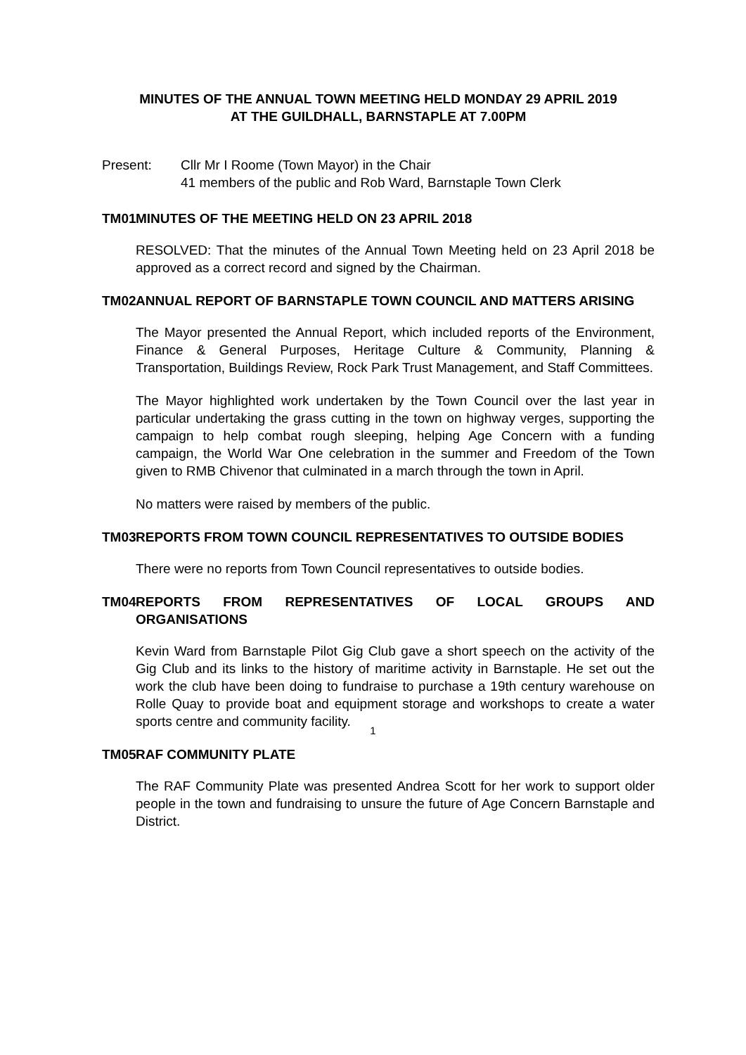MINUTES OF THE ANNUAL TOWN MEETING HELD MONDAY 29 APRIL 2019
AT THE GUILDHALL, BARNSTAPLE AT 7.00PM
Present: Cllr Mr I Roome (Town Mayor) in the Chair
41 members of the public and Rob Ward, Barnstaple Town Clerk
TM01 MINUTES OF THE MEETING HELD ON 23 APRIL 2018
RESOLVED: That the minutes of the Annual Town Meeting held on 23 April 2018 be approved as a correct record and signed by the Chairman.
TM02 ANNUAL REPORT OF BARNSTAPLE TOWN COUNCIL AND MATTERS ARISING
The Mayor presented the Annual Report, which included reports of the Environment, Finance & General Purposes, Heritage Culture & Community, Planning & Transportation, Buildings Review, Rock Park Trust Management, and Staff Committees.
The Mayor highlighted work undertaken by the Town Council over the last year in particular undertaking the grass cutting in the town on highway verges, supporting the campaign to help combat rough sleeping, helping Age Concern with a funding campaign, the World War One celebration in the summer and Freedom of the Town given to RMB Chivenor that culminated in a march through the town in April.
No matters were raised by members of the public.
TM03 REPORTS FROM TOWN COUNCIL REPRESENTATIVES TO OUTSIDE BODIES
There were no reports from Town Council representatives to outside bodies.
TM04 REPORTS FROM REPRESENTATIVES OF LOCAL GROUPS AND ORGANISATIONS
Kevin Ward from Barnstaple Pilot Gig Club gave a short speech on the activity of the Gig Club and its links to the history of maritime activity in Barnstaple. He set out the work the club have been doing to fundraise to purchase a 19th century warehouse on Rolle Quay to provide boat and equipment storage and workshops to create a water sports centre and community facility.
TM05 RAF COMMUNITY PLATE
The RAF Community Plate was presented Andrea Scott for her work to support older people in the town and fundraising to unsure the future of Age Concern Barnstaple and District.
1